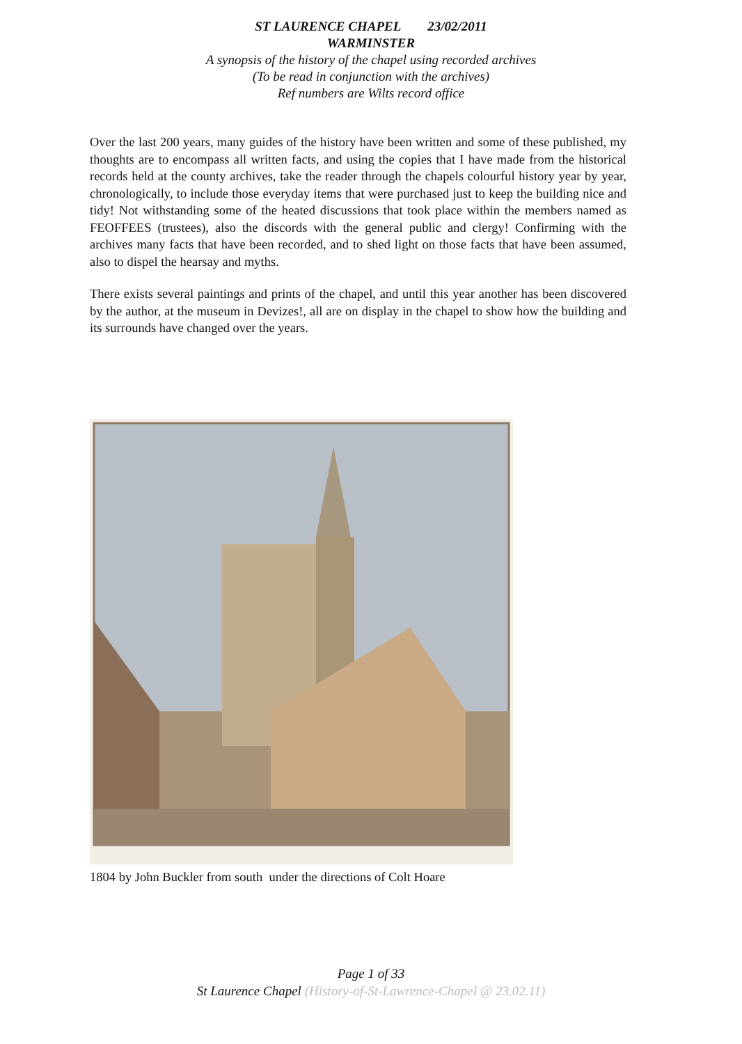ST LAURENCE CHAPEL 23/02/2011
WARMINSTER
A synopsis of the history of the chapel using recorded archives
(To be read in conjunction with the archives)
Ref numbers are Wilts record office
Over the last 200 years, many guides of the history have been written and some of these published, my thoughts are to encompass all written facts, and using the copies that I have made from the historical records held at the county archives, take the reader through the chapels colourful history year by year, chronologically, to include those everyday items that were purchased just to keep the building nice and tidy! Not withstanding some of the heated discussions that took place within the members named as FEOFFEES (trustees), also the discords with the general public and clergy! Confirming with the archives many facts that have been recorded, and to shed light on those facts that have been assumed, also to dispel the hearsay and myths.
There exists several paintings and prints of the chapel, and until this year another has been discovered by the author, at the museum in Devizes!, all are on display in the chapel to show how the building and its surrounds have changed over the years.
1804 by John Buckler from south under the directions of Colt Hoare
Page 1 of 33
St Laurence Chapel (History-of-St-Lawrence-Chapel @ 23.02.11)